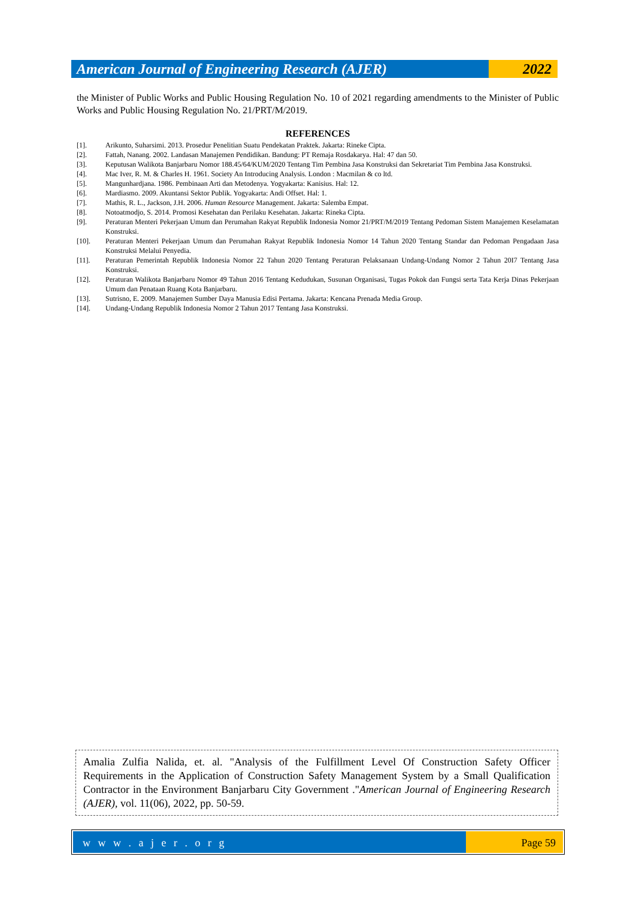American Journal of Engineering Research (AJER)
2022
the Minister of Public Works and Public Housing Regulation No. 10 of 2021 regarding amendments to the Minister of Public Works and Public Housing Regulation No. 21/PRT/M/2019.
REFERENCES
[1]. Arikunto, Suharsimi. 2013. Prosedur Penelitian Suatu Pendekatan Praktek. Jakarta: Rineke Cipta.
[2]. Fattah, Nanang. 2002. Landasan Manajemen Pendidikan. Bandung: PT Remaja Rosdakarya. Hal: 47 dan 50.
[3]. Keputusan Walikota Banjarbaru Nomor 188.45/64/KUM/2020 Tentang Tim Pembina Jasa Konstruksi dan Sekretariat Tim Pembina Jasa Konstruksi.
[4]. Mac Iver, R. M. & Charles H. 1961. Society An Introducing Analysis. London : Macmilan & co ltd.
[5]. Mangunhardjana. 1986. Pembinaan Arti dan Metodenya. Yogyakarta: Kanisius. Hal: 12.
[6]. Mardiasmo. 2009. Akuntansi Sektor Publik. Yogyakarta: Andi Offset. Hal: 1.
[7]. Mathis, R. L., Jackson, J.H. 2006. Human Resource Management. Jakarta: Salemba Empat.
[8]. Notoatmodjo, S. 2014. Promosi Kesehatan dan Perilaku Kesehatan. Jakarta: Rineka Cipta.
[9]. Peraturan Menteri Pekerjaan Umum dan Perumahan Rakyat Republik Indonesia Nomor 21/PRT/M/2019 Tentang Pedoman Sistem Manajemen Keselamatan Konstruksi.
[10]. Peraturan Menteri Pekerjaan Umum dan Perumahan Rakyat Republik Indonesia Nomor 14 Tahun 2020 Tentang Standar dan Pedoman Pengadaan Jasa Konstruksi Melalui Penyedia.
[11]. Peraturan Pemerintah Republik Indonesia Nomor 22 Tahun 2020 Tentang Peraturan Pelaksanaan Undang-Undang Nomor 2 Tahun 20I7 Tentang Jasa Konstruksi.
[12]. Peraturan Walikota Banjarbaru Nomor 49 Tahun 2016 Tentang Kedudukan, Susunan Organisasi, Tugas Pokok dan Fungsi serta Tata Kerja Dinas Pekerjaan Umum dan Penataan Ruang Kota Banjarbaru.
[13]. Sutrisno, E. 2009. Manajemen Sumber Daya Manusia Edisi Pertama. Jakarta: Kencana Prenada Media Group.
[14]. Undang-Undang Republik Indonesia Nomor 2 Tahun 2017 Tentang Jasa Konstruksi.
Amalia Zulfia Nalida, et. al. "Analysis of the Fulfillment Level Of Construction Safety Officer Requirements in the Application of Construction Safety Management System by a Small Qualification Contractor in the Environment Banjarbaru City Government ."American Journal of Engineering Research (AJER), vol. 11(06), 2022, pp. 50-59.
w w w . a j e r . o r g Page 59